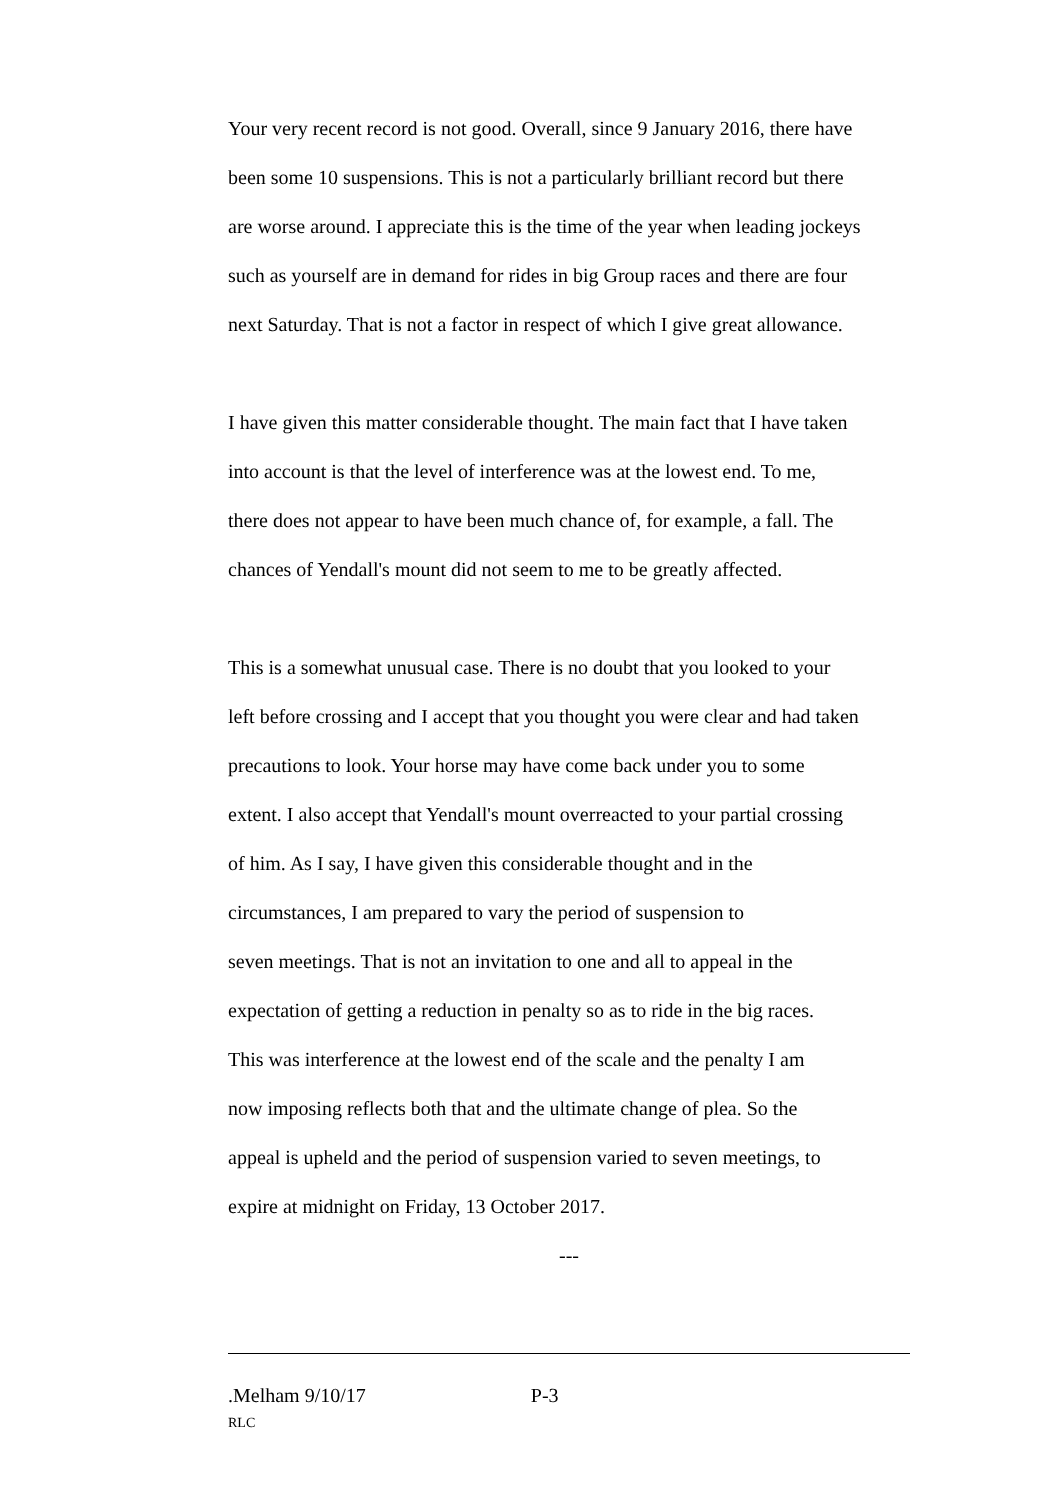Your very recent record is not good. Overall, since 9 January 2016, there have been some 10 suspensions. This is not a particularly brilliant record but there are worse around. I appreciate this is the time of the year when leading jockeys such as yourself are in demand for rides in big Group races and there are four next Saturday. That is not a factor in respect of which I give great allowance.
I have given this matter considerable thought. The main fact that I have taken into account is that the level of interference was at the lowest end. To me, there does not appear to have been much chance of, for example, a fall. The chances of Yendall's mount did not seem to me to be greatly affected.
This is a somewhat unusual case. There is no doubt that you looked to your left before crossing and I accept that you thought you were clear and had taken precautions to look. Your horse may have come back under you to some extent. I also accept that Yendall's mount overreacted to your partial crossing of him. As I say, I have given this considerable thought and in the circumstances, I am prepared to vary the period of suspension to seven meetings. That is not an invitation to one and all to appeal in the expectation of getting a reduction in penalty so as to ride in the big races. This was interference at the lowest end of the scale and the penalty I am now imposing reflects both that and the ultimate change of plea. So the appeal is upheld and the period of suspension varied to seven meetings, to expire at midnight on Friday, 13 October 2017.
---
.Melham 9/10/17 P-3
RLC